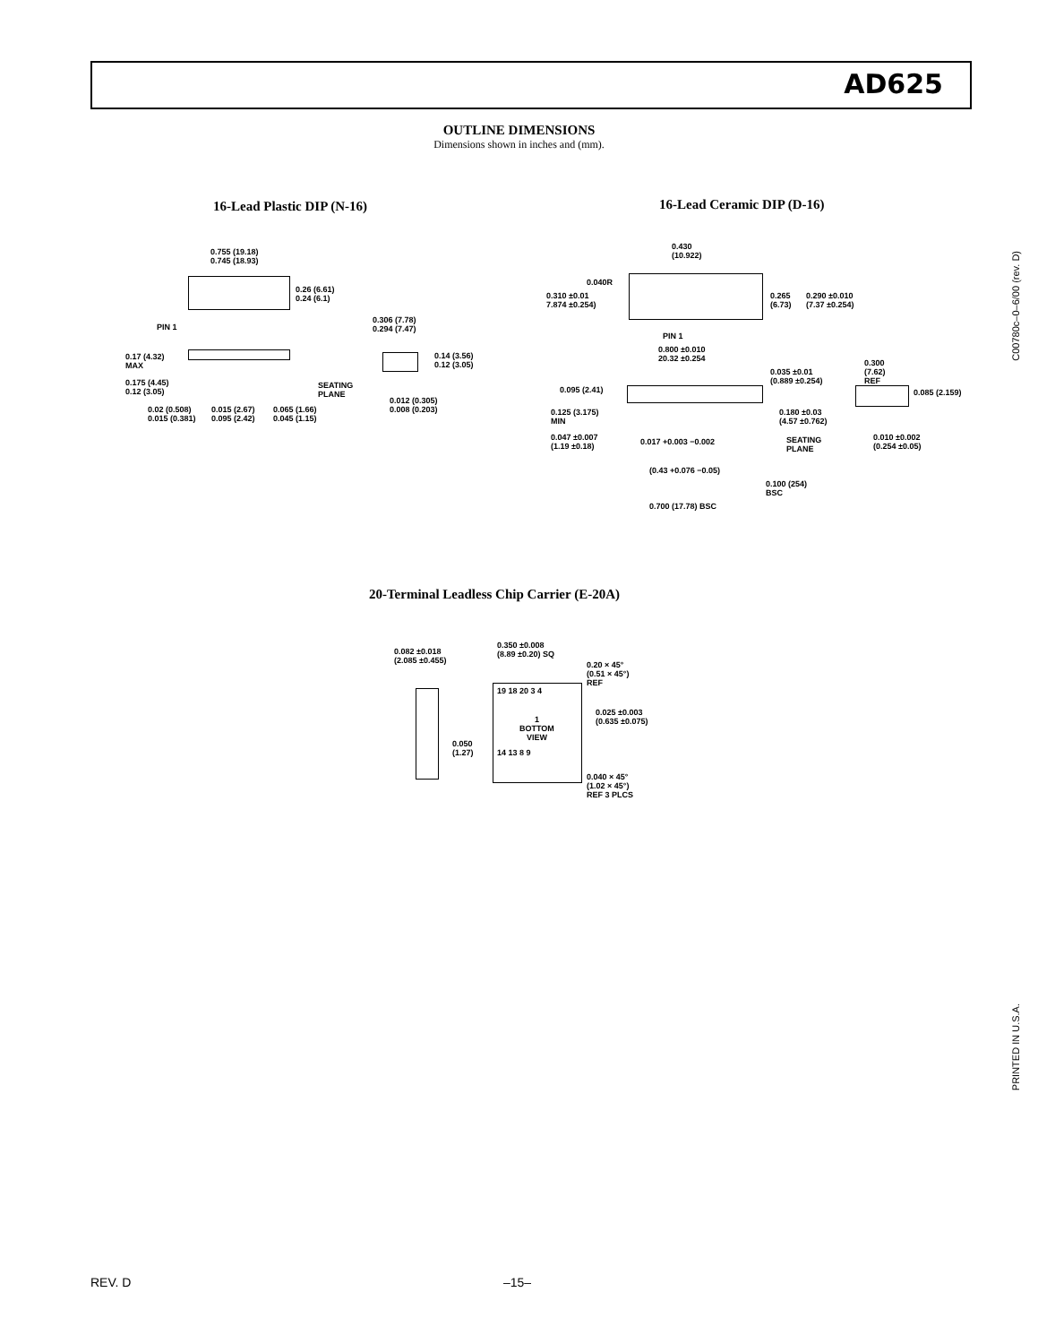AD625
OUTLINE DIMENSIONS
Dimensions shown in inches and (mm).
16-Lead Plastic DIP (N-16) 16-Lead Ceramic DIP (D-16)
0.755 (19.18)
0.745 (18.93)
0.26 (6.61)
0.24 (6.1)
PIN 1
0.306 (7.78)
0.294 (7.47)
0.14 (3.56)
0.12 (3.05)
0.17 (4.32)
MAX
0.175 (4.45)
0.12 (3.05)
SEATING
PLANE
0.012 (0.305)
0.008 (0.203) 0.02 (0.508)
0.015 (0.381)
0.015 (2.67)
0.095 (2.42)
0.065 (1.66)
0.045 (1.15)
0.430
(10.922)
0.040R
0.310 ±0.01
7.874 ±0.254)
0.265
(6.73)
0.290 ±0.010
(7.37 ±0.254)
PIN 1
0.800 ±0.010
20.32 ±0.254
0.035 ±0.01
(0.889 ±0.254)
0.300
(7.62)
REF
0.095 (2.41) 0.085 (2.159)
0.125 (3.175)
MIN
0.180 ±0.03
(4.57 ±0.762)
0.047 ±0.007
(1.19 ±0.18)
0.017 +0.003 −0.002 SEATING
PLANE
0.010 ±0.002
(0.254 ±0.05)
(0.43 +0.076 −0.05)
0.100 (254)
BSC
0.700 (17.78) BSC
C00780c–0–6/00 (rev. D)
20-Terminal Leadless Chip Carrier (E-20A)
0.082 ±0.018
(2.085 ±0.455)
0.350 ±0.008
(8.89 ±0.20) SQ
0.20 × 45°
(0.51 × 45°)
REF
19 18 20 3 4
1
BOTTOM
VIEW
0.025 ±0.003
(0.635 ±0.075)
0.050
(1.27) 14 13 8 9
0.040 × 45°
(1.02 × 45°)
REF 3 PLCS
PRINTED IN U.S.A.
REV. D –15–